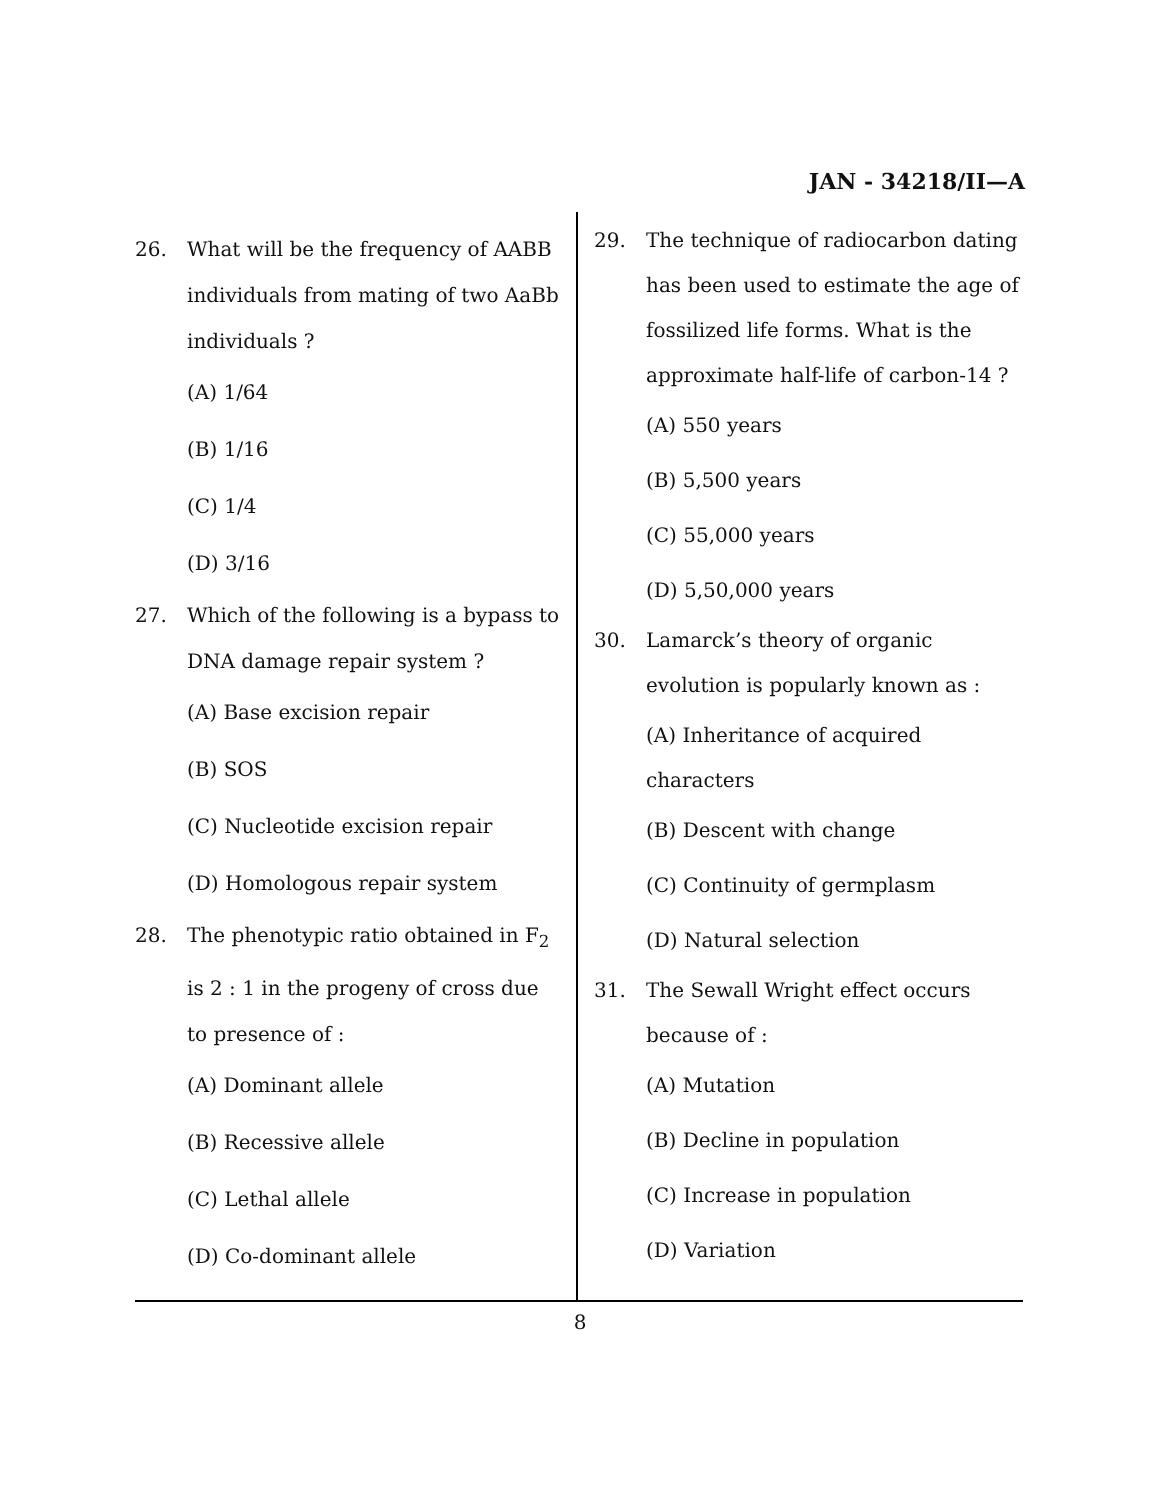JAN - 34218/II—A
26. What will be the frequency of AABB individuals from mating of two AaBb individuals ?
(A) 1/64
(B) 1/16
(C) 1/4
(D) 3/16
27. Which of the following is a bypass to DNA damage repair system ?
(A) Base excision repair
(B) SOS
(C) Nucleotide excision repair
(D) Homologous repair system
28. The phenotypic ratio obtained in F<sub>2</sub> is 2 : 1 in the progeny of cross due to presence of :
(A) Dominant allele
(B) Recessive allele
(C) Lethal allele
(D) Co-dominant allele
29. The technique of radiocarbon dating has been used to estimate the age of fossilized life forms. What is the approximate half-life of carbon-14 ?
(A) 550 years
(B) 5,500 years
(C) 55,000 years
(D) 5,50,000 years
30. Lamarck’s theory of organic evolution is popularly known as :
(A) Inheritance of acquired characters
(B) Descent with change
(C) Continuity of germplasm
(D) Natural selection
31. The Sewall Wright effect occurs because of :
(A) Mutation
(B) Decline in population
(C) Increase in population
(D) Variation
8